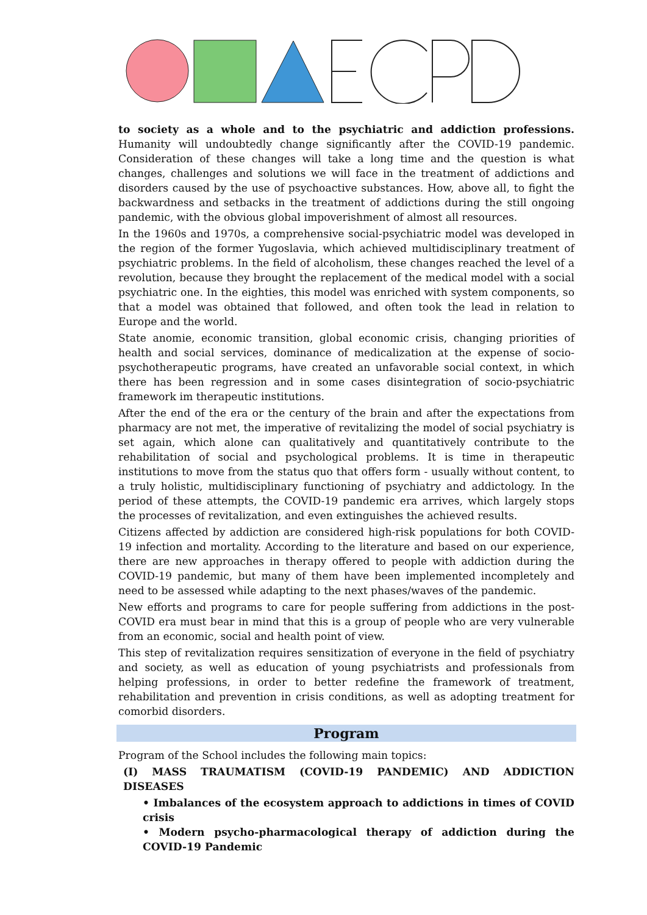to society as a whole and to the psychiatric and addiction professions. Humanity will undoubtedly change significantly after the COVID-19 pandemic. Consideration of these changes will take a long time and the question is what changes, challenges and solutions we will face in the treatment of addictions and disorders caused by the use of psychoactive substances. How, above all, to fight the backwardness and setbacks in the treatment of addictions during the still ongoing pandemic, with the obvious global impoverishment of almost all resources.
In the 1960s and 1970s, a comprehensive social-psychiatric model was developed in the region of the former Yugoslavia, which achieved multidisciplinary treatment of psychiatric problems. In the field of alcoholism, these changes reached the level of a revolution, because they brought the replacement of the medical model with a social psychiatric one. In the eighties, this model was enriched with system components, so that a model was obtained that followed, and often took the lead in relation to Europe and the world.
State anomie, economic transition, global economic crisis, changing priorities of health and social services, dominance of medicalization at the expense of socio-psychotherapeutic programs, have created an unfavorable social context, in which there has been regression and in some cases disintegration of socio-psychiatric framework im therapeutic institutions.
After the end of the era or the century of the brain and after the expectations from pharmacy are not met, the imperative of revitalizing the model of social psychiatry is set again, which alone can qualitatively and quantitatively contribute to the rehabilitation of social and psychological problems. It is time in therapeutic institutions to move from the status quo that offers form - usually without content, to a truly holistic, multidisciplinary functioning of psychiatry and addictology. In the period of these attempts, the COVID-19 pandemic era arrives, which largely stops the processes of revitalization, and even extinguishes the achieved results.
Citizens affected by addiction are considered high-risk populations for both COVID-19 infection and mortality. According to the literature and based on our experience, there are new approaches in therapy offered to people with addiction during the COVID-19 pandemic, but many of them have been implemented incompletely and need to be assessed while adapting to the next phases/waves of the pandemic.
New efforts and programs to care for people suffering from addictions in the post-COVID era must bear in mind that this is a group of people who are very vulnerable from an economic, social and health point of view.
This step of revitalization requires sensitization of everyone in the field of psychiatry and society, as well as education of young psychiatrists and professionals from helping professions, in order to better redefine the framework of treatment, rehabilitation and prevention in crisis conditions, as well as adopting treatment for comorbid disorders.
Program
Program of the School includes the following main topics:
(I) MASS TRAUMATISM (COVID-19 PANDEMIC) AND ADDICTION DISEASES
• Imbalances of the ecosystem approach to addictions in times of COVID crisis
• Modern psycho-pharmacological therapy of addiction during the COVID-19 Pandemic